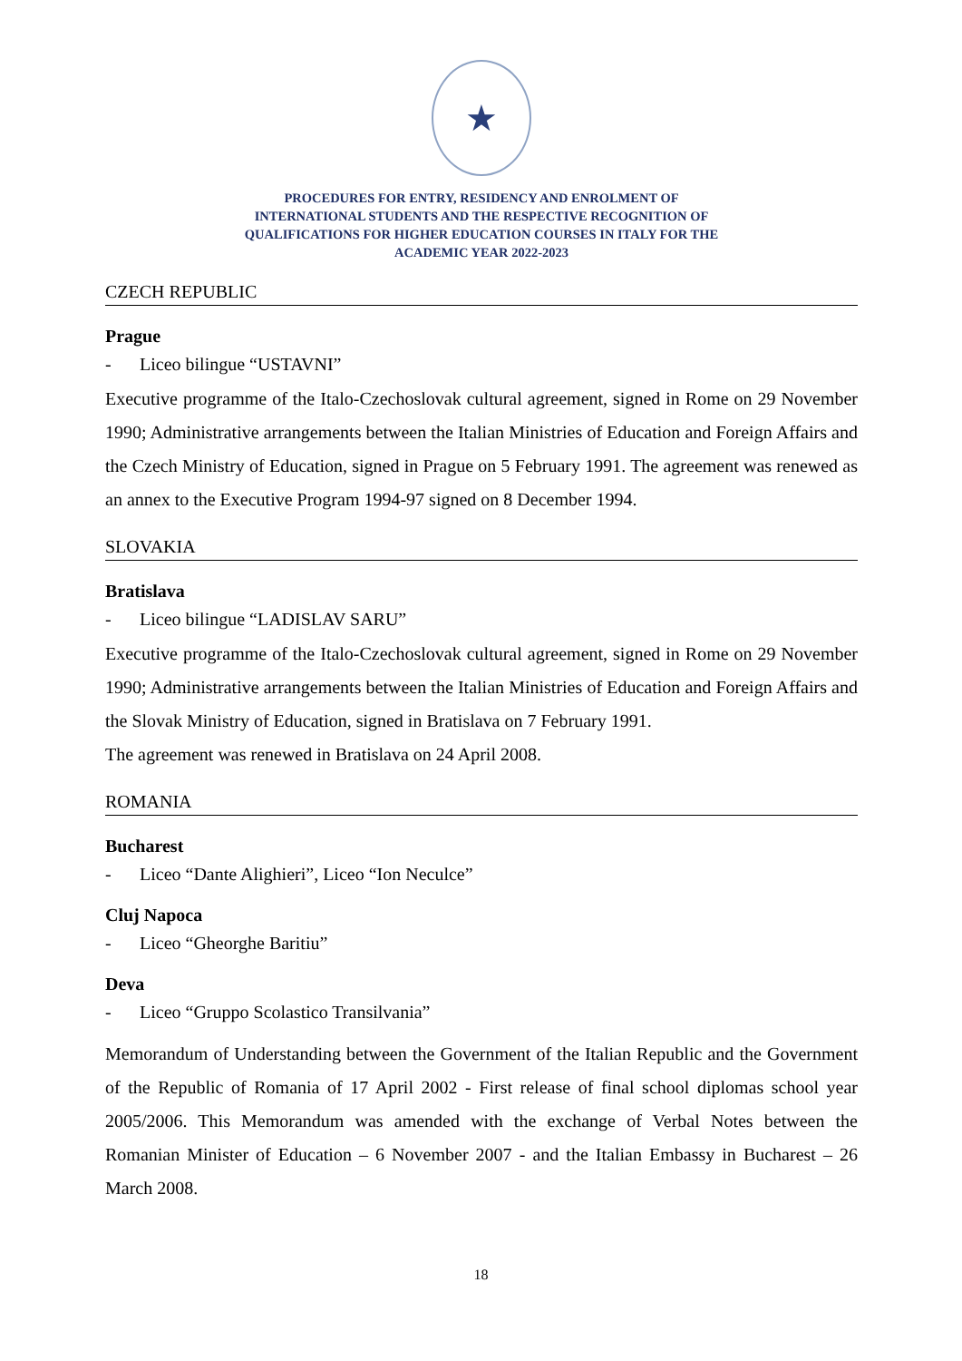★
PROCEDURES FOR ENTRY, RESIDENCY AND ENROLMENT OF
INTERNATIONAL STUDENTS AND THE RESPECTIVE RECOGNITION OF
QUALIFICATIONS FOR HIGHER EDUCATION COURSES IN ITALY FOR THE
ACADEMIC YEAR 2022-2023
CZECH REPUBLIC
Prague
- Liceo bilingue “USTAVNI”
Executive programme of the Italo-Czechoslovak cultural agreement, signed in Rome on 29 November 1990; Administrative arrangements between the Italian Ministries of Education and Foreign Affairs and the Czech Ministry of Education, signed in Prague on 5 February 1991. The agreement was renewed as an annex to the Executive Program 1994-97 signed on 8 December 1994.
SLOVAKIA
Bratislava
- Liceo bilingue “LADISLAV SARU”
Executive programme of the Italo-Czechoslovak cultural agreement, signed in Rome on 29 November 1990; Administrative arrangements between the Italian Ministries of Education and Foreign Affairs and the Slovak Ministry of Education, signed in Bratislava on 7 February 1991.
The agreement was renewed in Bratislava on 24 April 2008.
ROMANIA
Bucharest
- Liceo “Dante Alighieri”, Liceo “Ion Neculce”
Cluj Napoca
- Liceo “Gheorghe Baritiu”
Deva
- Liceo “Gruppo Scolastico Transilvania”
Memorandum of Understanding between the Government of the Italian Republic and the Government of the Republic of Romania of 17 April 2002 - First release of final school diplomas school year 2005/2006. This Memorandum was amended with the exchange of Verbal Notes between the Romanian Minister of Education – 6 November 2007 - and the Italian Embassy in Bucharest – 26 March 2008.
18